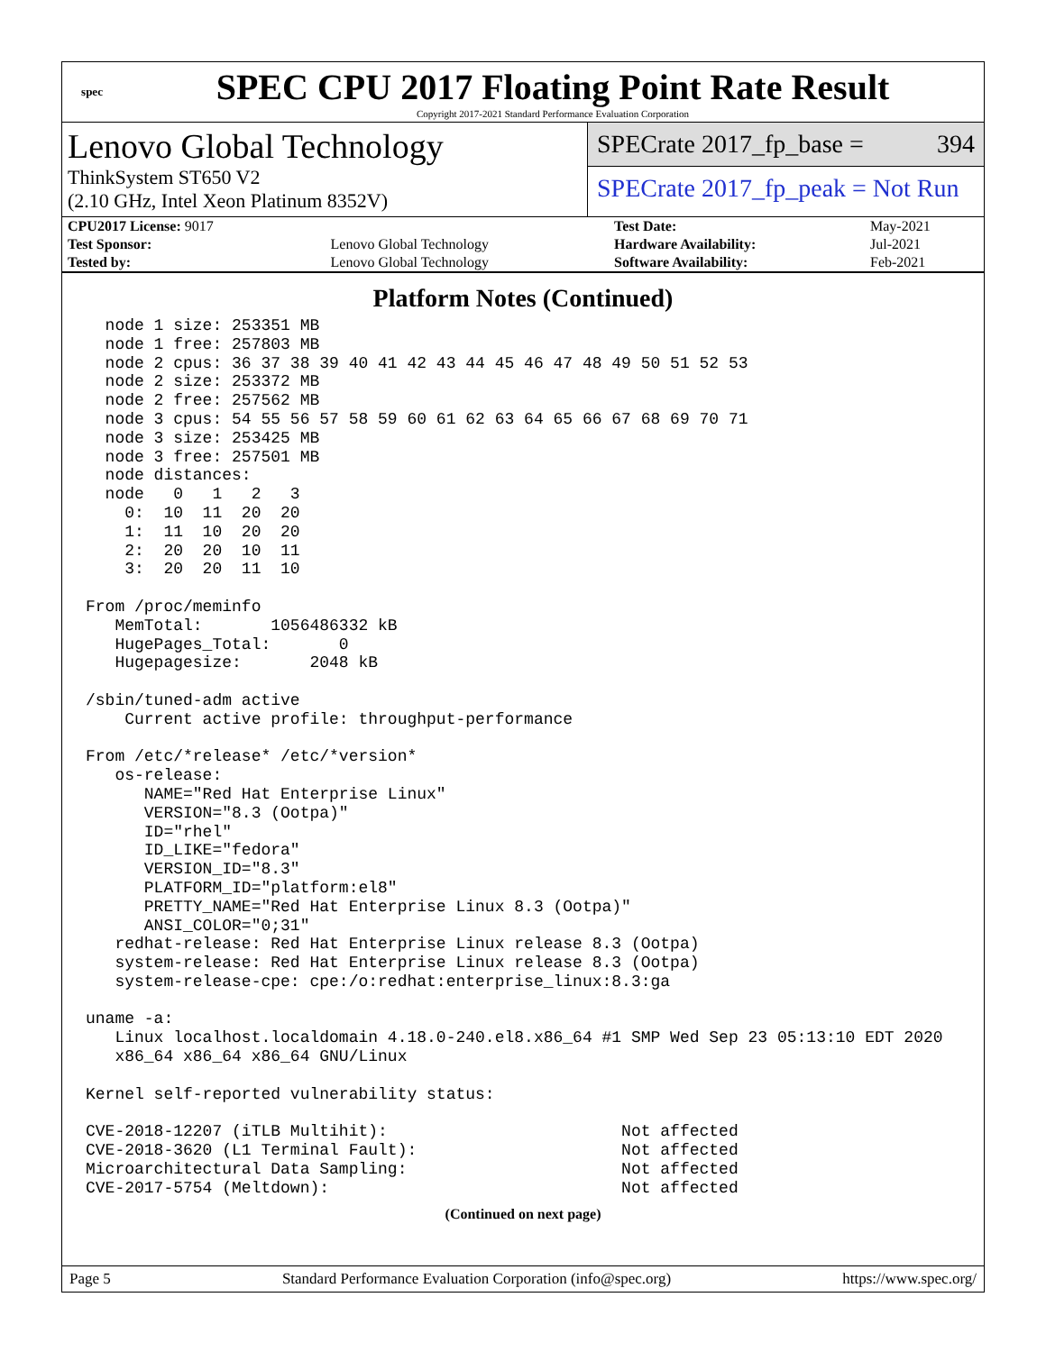spec
SPEC CPU 2017 Floating Point Rate Result
Copyright 2017-2021 Standard Performance Evaluation Corporation
Lenovo Global Technology
ThinkSystem ST650 V2
(2.10 GHz, Intel Xeon Platinum 8352V)
SPECrate 2017_fp_base = 394
SPECrate 2017_fp_peak = Not Run
| CPU2017 License: 9017 | | Test Date: | May-2021 |
| Test Sponsor: | Lenovo Global Technology | Hardware Availability: | Jul-2021 |
| Tested by: | Lenovo Global Technology | Software Availability: | Feb-2021 |
Platform Notes (Continued)
  node 1 size: 253351 MB
  node 1 free: 257803 MB
  node 2 cpus: 36 37 38 39 40 41 42 43 44 45 46 47 48 49 50 51 52 53
  node 2 size: 253372 MB
  node 2 free: 257562 MB
  node 3 cpus: 54 55 56 57 58 59 60 61 62 63 64 65 66 67 68 69 70 71
  node 3 size: 253425 MB
  node 3 free: 257501 MB
  node distances:
  node   0   1   2   3
    0:  10  11  20  20
    1:  11  10  20  20
    2:  20  20  10  11
    3:  20  20  11  10

From /proc/meminfo
   MemTotal:       1056486332 kB
   HugePages_Total:       0
   Hugepagesize:       2048 kB

/sbin/tuned-adm active
    Current active profile: throughput-performance

From /etc/*release* /etc/*version*
   os-release:
      NAME="Red Hat Enterprise Linux"
      VERSION="8.3 (Ootpa)"
      ID="rhel"
      ID_LIKE="fedora"
      VERSION_ID="8.3"
      PLATFORM_ID="platform:el8"
      PRETTY_NAME="Red Hat Enterprise Linux 8.3 (Ootpa)"
      ANSI_COLOR="0;31"
   redhat-release: Red Hat Enterprise Linux release 8.3 (Ootpa)
   system-release: Red Hat Enterprise Linux release 8.3 (Ootpa)
   system-release-cpe: cpe:/o:redhat:enterprise_linux:8.3:ga

uname -a:
   Linux localhost.localdomain 4.18.0-240.el8.x86_64 #1 SMP Wed Sep 23 05:13:10 EDT 2020
   x86_64 x86_64 x86_64 GNU/Linux

Kernel self-reported vulnerability status:

CVE-2018-12207 (iTLB Multihit):                        Not affected
CVE-2018-3620 (L1 Terminal Fault):                     Not affected
Microarchitectural Data Sampling:                      Not affected
CVE-2017-5754 (Meltdown):                              Not affected
(Continued on next page)
Page 5 Standard Performance Evaluation Corporation (info@spec.org) https://www.spec.org/